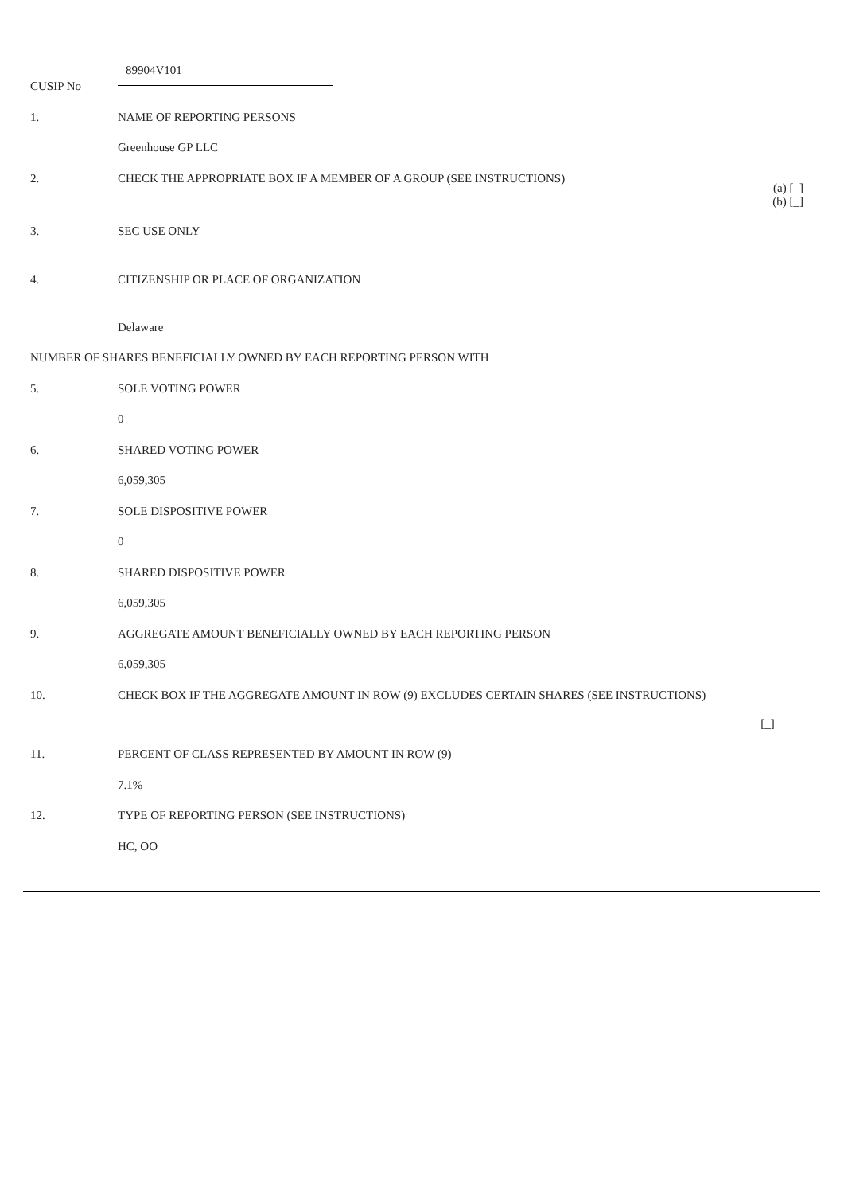| CUSIP No | 89904V101 | |
| 1. | NAME OF REPORTING PERSONS | |
| | Greenhouse GP LLC | |
| 2. | CHECK THE APPROPRIATE BOX IF A MEMBER OF A GROUP (SEE INSTRUCTIONS) | (a) [_] (b) [_] |
| 3. | SEC USE ONLY | |
| 4. | CITIZENSHIP OR PLACE OF ORGANIZATION | |
| | Delaware | |
| NUMBER OF SHARES BENEFICIALLY OWNED BY EACH REPORTING PERSON WITH | | |
| 5. | SOLE VOTING POWER | |
| | 0 | |
| 6. | SHARED VOTING POWER | |
| | 6,059,305 | |
| 7. | SOLE DISPOSITIVE POWER | |
| | 0 | |
| 8. | SHARED DISPOSITIVE POWER | |
| | 6,059,305 | |
| 9. | AGGREGATE AMOUNT BENEFICIALLY OWNED BY EACH REPORTING PERSON | |
| | 6,059,305 | |
| 10. | CHECK BOX IF THE AGGREGATE AMOUNT IN ROW (9) EXCLUDES CERTAIN SHARES (SEE INSTRUCTIONS) | [_] |
| 11. | PERCENT OF CLASS REPRESENTED BY AMOUNT IN ROW (9) | |
| | 7.1% | |
| 12. | TYPE OF REPORTING PERSON (SEE INSTRUCTIONS) | |
| | HC, OO | |